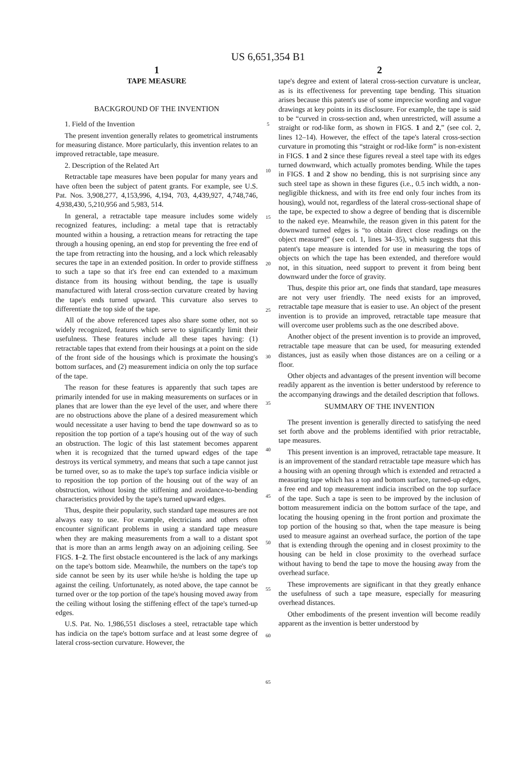US 6,651,354 B1
1
TAPE MEASURE
BACKGROUND OF THE INVENTION
1. Field of the Invention
The present invention generally relates to geometrical instruments for measuring distance. More particularly, this invention relates to an improved retractable, tape measure.
2. Description of the Related Art
Retractable tape measures have been popular for many years and have often been the subject of patent grants. For example, see U.S. Pat. Nos. 3,908,277, 4,153,996, 4,194, 703, 4,439,927, 4,748,746, 4,938,430, 5,210,956 and 5,983, 514.
In general, a retractable tape measure includes some widely recognized features, including: a metal tape that is retractably mounted within a housing, a retraction means for retracting the tape through a housing opening, an end stop for preventing the free end of the tape from retracting into the housing, and a lock which releasably secures the tape in an extended position. In order to provide stiffness to such a tape so that it's free end can extended to a maximum distance from its housing without bending, the tape is usually manufactured with lateral cross-section curvature created by having the tape's ends turned upward. This curvature also serves to differentiate the top side of the tape.
All of the above referenced tapes also share some other, not so widely recognized, features which serve to significantly limit their usefulness. These features include all these tapes having: (1) retractable tapes that extend from their housings at a point on the side of the front side of the housings which is proximate the housing's bottom surfaces, and (2) measurement indicia on only the top surface of the tape.
The reason for these features is apparently that such tapes are primarily intended for use in making measurements on surfaces or in planes that are lower than the eye level of the user, and where there are no obstructions above the plane of a desired measurement which would necessitate a user having to bend the tape downward so as to reposition the top portion of a tape's housing out of the way of such an obstruction. The logic of this last statement becomes apparent when it is recognized that the turned upward edges of the tape destroys its vertical symmetry, and means that such a tape cannot just be turned over, so as to make the tape's top surface indicia visible or to reposition the top portion of the housing out of the way of an obstruction, without losing the stiffening and avoidance-to-bending characteristics provided by the tape's turned upward edges.
Thus, despite their popularity, such standard tape measures are not always easy to use. For example, electricians and others often encounter significant problems in using a standard tape measure when they are making measurements from a wall to a distant spot that is more than an arms length away on an adjoining ceiling. See FIGS. 1–2. The first obstacle encountered is the lack of any markings on the tape's bottom side. Meanwhile, the numbers on the tape's top side cannot be seen by its user while he/she is holding the tape up against the ceiling. Unfortunately, as noted above, the tape cannot be turned over or the top portion of the tape's housing moved away from the ceiling without losing the stiffening effect of the tape's turned-up edges.
U.S. Pat. No. 1,986,551 discloses a steel, retractable tape which has indicia on the tape's bottom surface and at least some degree of lateral cross-section curvature. However, the
5
10
15
20
25
30
35
40
45
50
55
60
65
2
tape's degree and extent of lateral cross-section curvature is unclear, as is its effectiveness for preventing tape bending. This situation arises because this patent's use of some imprecise wording and vague drawings at key points in its disclosure. For example, the tape is said to be “curved in cross-section and, when unrestricted, will assume a straight or rod-like form, as shown in FIGS. 1 and 2,” (see col. 2, lines 12–14). However, the effect of the tape's lateral cross-section curvature in promoting this “straight or rod-like form” is non-existent in FIGS. 1 and 2 since these figures reveal a steel tape with its edges turned downward, which actually promotes bending. While the tapes in FIGS. 1 and 2 show no bending, this is not surprising since any such steel tape as shown in these figures (i.e., 0.5 inch width, a non-negligible thickness, and with its free end only four inches from its housing), would not, regardless of the lateral cross-sectional shape of the tape, be expected to show a degree of bending that is discernible to the naked eye. Meanwhile, the reason given in this patent for the downward turned edges is “to obtain direct close readings on the object measured” (see col. 1, lines 34–35), which suggests that this patent's tape measure is intended for use in measuring the tops of objects on which the tape has been extended, and therefore would not, in this situation, need support to prevent it from being bent downward under the force of gravity.
Thus, despite this prior art, one finds that standard, tape measures are not very user friendly. The need exists for an improved, retractable tape measure that is easier to use. An object of the present invention is to provide an improved, retractable tape measure that will overcome user problems such as the one described above.
Another object of the present invention is to provide an improved, retractable tape measure that can be used, for measuring extended distances, just as easily when those distances are on a ceiling or a floor.
Other objects and advantages of the present invention will become readily apparent as the invention is better understood by reference to the accompanying drawings and the detailed description that follows.
SUMMARY OF THE INVENTION
The present invention is generally directed to satisfying the need set forth above and the problems identified with prior retractable, tape measures.
This present invention is an improved, retractable tape measure. It is an improvement of the standard retractable tape measure which has a housing with an opening through which is extended and retracted a measuring tape which has a top and bottom surface, turned-up edges, a free end and top measurement indicia inscribed on the top surface of the tape. Such a tape is seen to be improved by the inclusion of bottom measurement indicia on the bottom surface of the tape, and locating the housing opening in the front portion and proximate the top portion of the housing so that, when the tape measure is being used to measure against an overhead surface, the portion of the tape that is extending through the opening and in closest proximity to the housing can be held in close proximity to the overhead surface without having to bend the tape to move the housing away from the overhead surface.
These improvements are significant in that they greatly enhance the usefulness of such a tape measure, especially for measuring overhead distances.
Other embodiments of the present invention will become readily apparent as the invention is better understood by